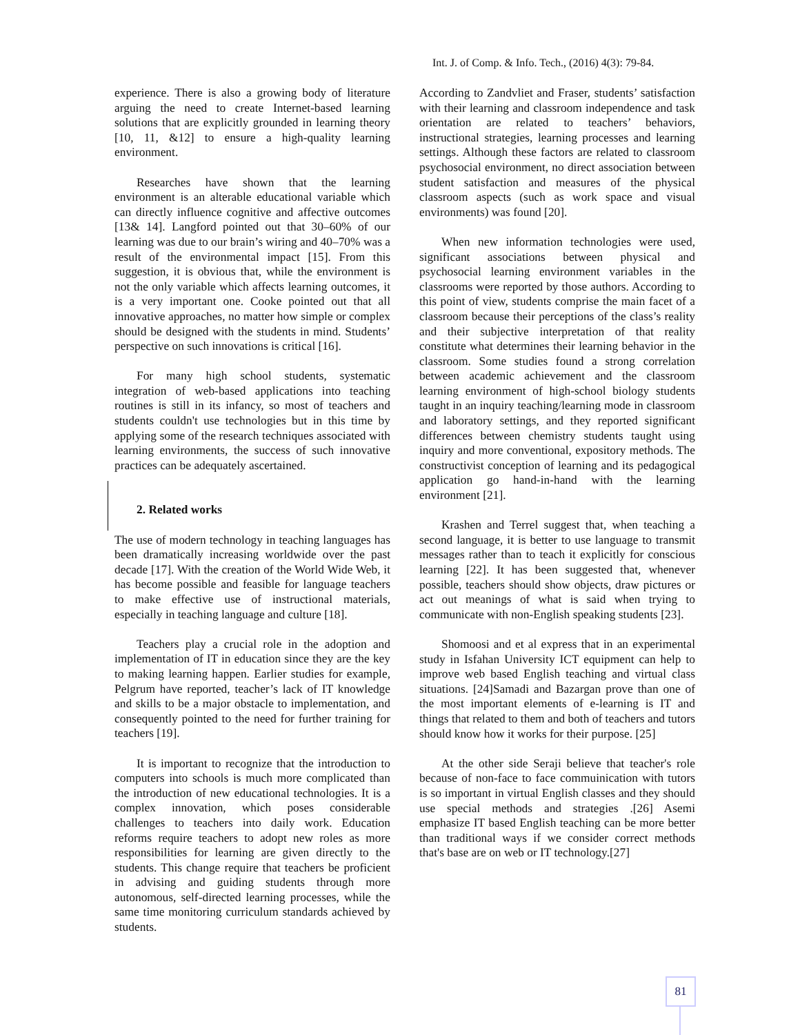Int. J. of Comp. & Info. Tech., (2016) 4(3): 79-84.
experience. There is also a growing body of literature arguing the need to create Internet-based learning solutions that are explicitly grounded in learning theory [10, 11, &12] to ensure a high-quality learning environment.
Researches have shown that the learning environment is an alterable educational variable which can directly influence cognitive and affective outcomes [13& 14]. Langford pointed out that 30–60% of our learning was due to our brain’s wiring and 40–70% was a result of the environmental impact [15]. From this suggestion, it is obvious that, while the environment is not the only variable which affects learning outcomes, it is a very important one. Cooke pointed out that all innovative approaches, no matter how simple or complex should be designed with the students in mind. Students’ perspective on such innovations is critical [16].
For many high school students, systematic integration of web-based applications into teaching routines is still in its infancy, so most of teachers and students couldn't use technologies but in this time by applying some of the research techniques associated with learning environments, the success of such innovative practices can be adequately ascertained.
2. Related works
The use of modern technology in teaching languages has been dramatically increasing worldwide over the past decade [17]. With the creation of the World Wide Web, it has become possible and feasible for language teachers to make effective use of instructional materials, especially in teaching language and culture [18].
Teachers play a crucial role in the adoption and implementation of IT in education since they are the key to making learning happen. Earlier studies for example, Pelgrum have reported, teacher’s lack of IT knowledge and skills to be a major obstacle to implementation, and consequently pointed to the need for further training for teachers [19].
It is important to recognize that the introduction to computers into schools is much more complicated than the introduction of new educational technologies. It is a complex innovation, which poses considerable challenges to teachers into daily work. Education reforms require teachers to adopt new roles as more responsibilities for learning are given directly to the students. This change require that teachers be proficient in advising and guiding students through more autonomous, self-directed learning processes, while the same time monitoring curriculum standards achieved by students.
According to Zandvliet and Fraser, students’ satisfaction with their learning and classroom independence and task orientation are related to teachers’ behaviors, instructional strategies, learning processes and learning settings. Although these factors are related to classroom psychosocial environment, no direct association between student satisfaction and measures of the physical classroom aspects (such as work space and visual environments) was found [20].
When new information technologies were used, significant associations between physical and psychosocial learning environment variables in the classrooms were reported by those authors. According to this point of view, students comprise the main facet of a classroom because their perceptions of the class’s reality and their subjective interpretation of that reality constitute what determines their learning behavior in the classroom. Some studies found a strong correlation between academic achievement and the classroom learning environment of high-school biology students taught in an inquiry teaching/learning mode in classroom and laboratory settings, and they reported significant differences between chemistry students taught using inquiry and more conventional, expository methods. The constructivist conception of learning and its pedagogical application go hand-in-hand with the learning environment [21].
Krashen and Terrel suggest that, when teaching a second language, it is better to use language to transmit messages rather than to teach it explicitly for conscious learning [22]. It has been suggested that, whenever possible, teachers should show objects, draw pictures or act out meanings of what is said when trying to communicate with non-English speaking students [23].
Shomoosi and et al express that in an experimental study in Isfahan University ICT equipment can help to improve web based English teaching and virtual class situations. [24]Samadi and Bazargan prove than one of the most important elements of e-learning is IT and things that related to them and both of teachers and tutors should know how it works for their purpose. [25]
At the other side Seraji believe that teacher's role because of non-face to face commuinication with tutors is so important in virtual English classes and they should use special methods and strategies .[26] Asemi emphasize IT based English teaching can be more better than traditional ways if we consider correct methods that's base are on web or IT technology.[27]
81